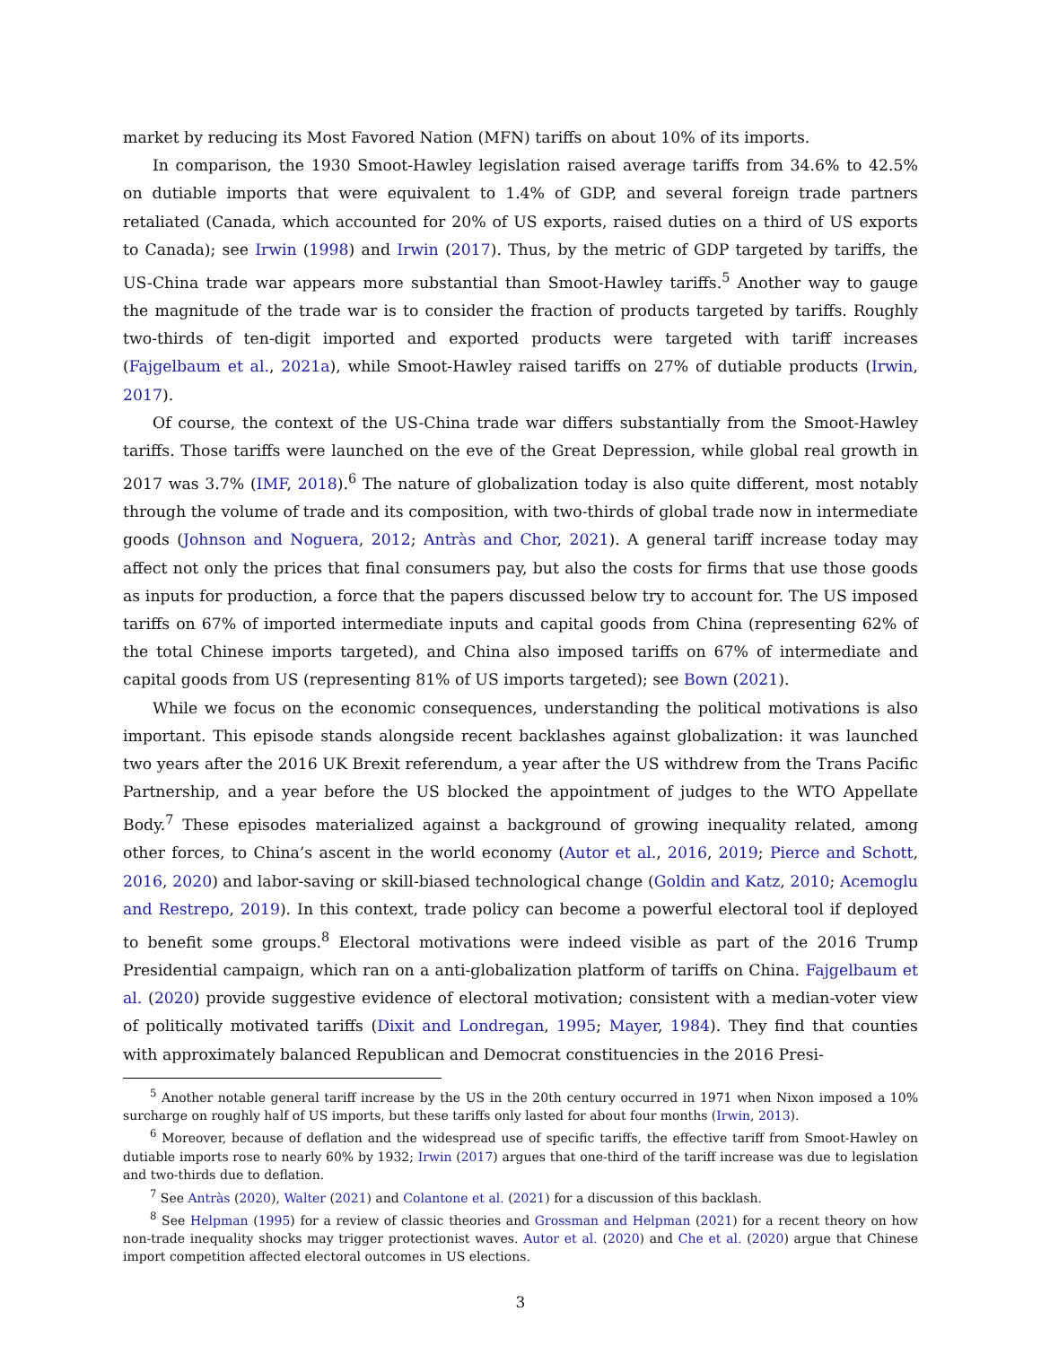market by reducing its Most Favored Nation (MFN) tariffs on about 10% of its imports.
In comparison, the 1930 Smoot-Hawley legislation raised average tariffs from 34.6% to 42.5% on dutiable imports that were equivalent to 1.4% of GDP, and several foreign trade partners retaliated (Canada, which accounted for 20% of US exports, raised duties on a third of US exports to Canada); see Irwin (1998) and Irwin (2017). Thus, by the metric of GDP targeted by tariffs, the US-China trade war appears more substantial than Smoot-Hawley tariffs.<sup>5</sup> Another way to gauge the magnitude of the trade war is to consider the fraction of products targeted by tariffs. Roughly two-thirds of ten-digit imported and exported products were targeted with tariff increases (Fajgelbaum et al., 2021a), while Smoot-Hawley raised tariffs on 27% of dutiable products (Irwin, 2017).
Of course, the context of the US-China trade war differs substantially from the Smoot-Hawley tariffs. Those tariffs were launched on the eve of the Great Depression, while global real growth in 2017 was 3.7% (IMF, 2018).<sup>6</sup> The nature of globalization today is also quite different, most notably through the volume of trade and its composition, with two-thirds of global trade now in intermediate goods (Johnson and Noguera, 2012; Antràs and Chor, 2021). A general tariff increase today may affect not only the prices that final consumers pay, but also the costs for firms that use those goods as inputs for production, a force that the papers discussed below try to account for. The US imposed tariffs on 67% of imported intermediate inputs and capital goods from China (representing 62% of the total Chinese imports targeted), and China also imposed tariffs on 67% of intermediate and capital goods from US (representing 81% of US imports targeted); see Bown (2021).
While we focus on the economic consequences, understanding the political motivations is also important. This episode stands alongside recent backlashes against globalization: it was launched two years after the 2016 UK Brexit referendum, a year after the US withdrew from the Trans Pacific Partnership, and a year before the US blocked the appointment of judges to the WTO Appellate Body.<sup>7</sup> These episodes materialized against a background of growing inequality related, among other forces, to China’s ascent in the world economy (Autor et al., 2016, 2019; Pierce and Schott, 2016, 2020) and labor-saving or skill-biased technological change (Goldin and Katz, 2010; Acemoglu and Restrepo, 2019). In this context, trade policy can become a powerful electoral tool if deployed to benefit some groups.<sup>8</sup> Electoral motivations were indeed visible as part of the 2016 Trump Presidential campaign, which ran on a anti-globalization platform of tariffs on China. Fajgelbaum et al. (2020) provide suggestive evidence of electoral motivation; consistent with a median-voter view of politically motivated tariffs (Dixit and Londregan, 1995; Mayer, 1984). They find that counties with approximately balanced Republican and Democrat constituencies in the 2016 Presi-
<sup>5</sup> Another notable general tariff increase by the US in the 20th century occurred in 1971 when Nixon imposed a 10% surcharge on roughly half of US imports, but these tariffs only lasted for about four months (Irwin, 2013).
<sup>6</sup> Moreover, because of deflation and the widespread use of specific tariffs, the effective tariff from Smoot-Hawley on dutiable imports rose to nearly 60% by 1932; Irwin (2017) argues that one-third of the tariff increase was due to legislation and two-thirds due to deflation.
<sup>7</sup> See Antràs (2020), Walter (2021) and Colantone et al. (2021) for a discussion of this backlash.
<sup>8</sup> See Helpman (1995) for a review of classic theories and Grossman and Helpman (2021) for a recent theory on how non-trade inequality shocks may trigger protectionist waves. Autor et al. (2020) and Che et al. (2020) argue that Chinese import competition affected electoral outcomes in US elections.
3